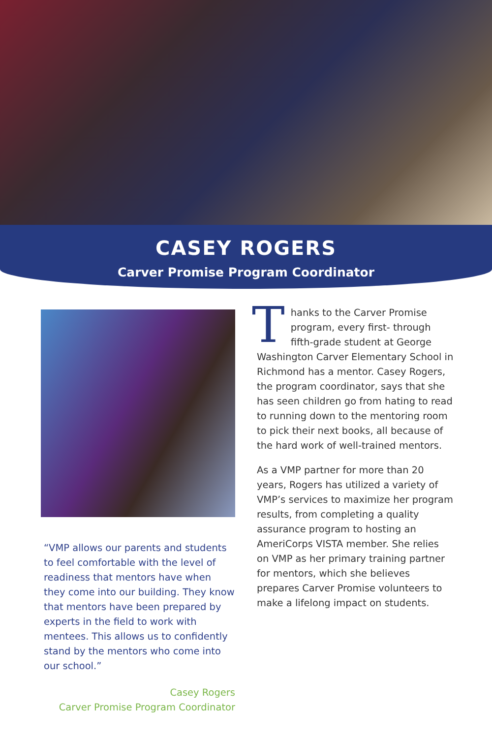CASEY ROGERS
Carver Promise Program Coordinator
“VMP allows our parents and students to feel comfortable with the level of readiness that mentors have when they come into our building. They know that mentors have been prepared by experts in the field to work with mentees. This allows us to confidently stand by the mentors who come into our school.”
Casey Rogers
Carver Promise Program Coordinator
Thanks to the Carver Promise program, every first- through fifth-grade student at George Washington Carver Elementary School in Richmond has a mentor. Casey Rogers, the program coordinator, says that she has seen children go from hating to read to running down to the mentoring room to pick their next books, all because of the hard work of well-trained mentors.
As a VMP partner for more than 20 years, Rogers has utilized a variety of VMP’s services to maximize her program results, from completing a quality assurance program to hosting an AmeriCorps VISTA member. She relies on VMP as her primary training partner for mentors, which she believes prepares Carver Promise volunteers to make a lifelong impact on students.